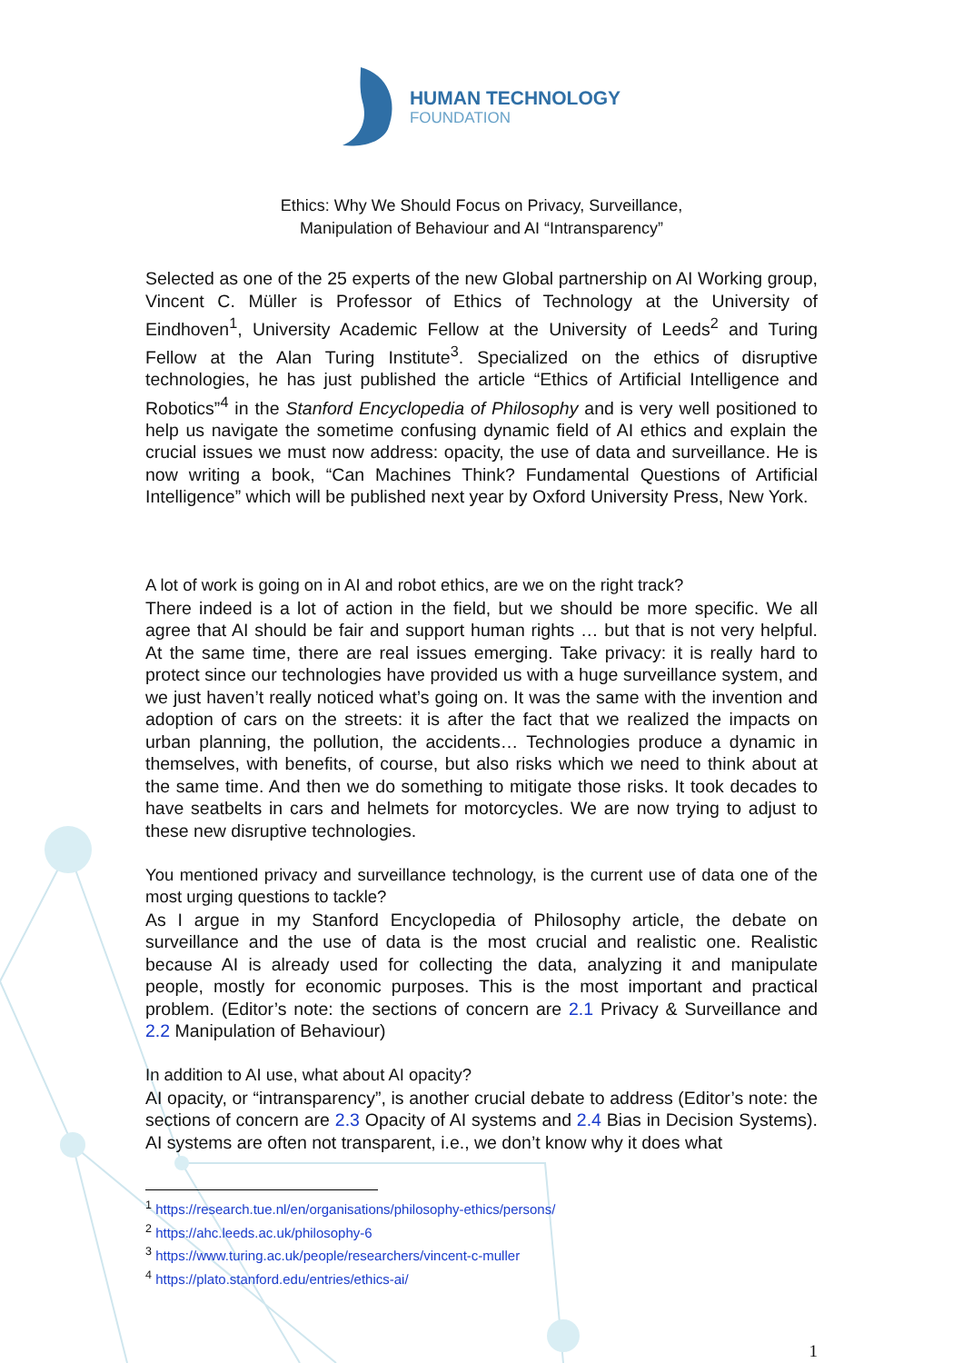HUMAN TECHNOLOGY
FOUNDATION
Ethics: Why We Should Focus on Privacy, Surveillance,
Manipulation of Behaviour and AI “Intransparency”
Selected as one of the 25 experts of the new Global partnership on AI Working group, Vincent C. Müller is Professor of Ethics of Technology at the University of Eindhoven<sup>1</sup>, University Academic Fellow at the University of Leeds<sup>2</sup> and Turing Fellow at the Alan Turing Institute<sup>3</sup>. Specialized on the ethics of disruptive technologies, he has just published the article “Ethics of Artificial Intelligence and Robotics”<sup>4</sup> in the Stanford Encyclopedia of Philosophy and is very well positioned to help us navigate the sometime confusing dynamic field of AI ethics and explain the crucial issues we must now address: opacity, the use of data and surveillance. He is now writing a book, “Can Machines Think? Fundamental Questions of Artificial Intelligence” which will be published next year by Oxford University Press, New York.
A lot of work is going on in AI and robot ethics, are we on the right track?
There indeed is a lot of action in the field, but we should be more specific. We all agree that AI should be fair and support human rights … but that is not very helpful. At the same time, there are real issues emerging. Take privacy: it is really hard to protect since our technologies have provided us with a huge surveillance system, and we just haven’t really noticed what’s going on. It was the same with the invention and adoption of cars on the streets: it is after the fact that we realized the impacts on urban planning, the pollution, the accidents… Technologies produce a dynamic in themselves, with benefits, of course, but also risks which we need to think about at the same time. And then we do something to mitigate those risks. It took decades to have seatbelts in cars and helmets for motorcycles. We are now trying to adjust to these new disruptive technologies.
You mentioned privacy and surveillance technology, is the current use of data one of the most urging questions to tackle?
As I argue in my Stanford Encyclopedia of Philosophy article, the debate on surveillance and the use of data is the most crucial and realistic one. Realistic because AI is already used for collecting the data, analyzing it and manipulate people, mostly for economic purposes. This is the most important and practical problem. (Editor’s note: the sections of concern are 2.1 Privacy & Surveillance and 2.2 Manipulation of Behaviour)
In addition to AI use, what about AI opacity?
AI opacity, or “intransparency”, is another crucial debate to address (Editor’s note: the sections of concern are 2.3 Opacity of AI systems and 2.4 Bias in Decision Systems). AI systems are often not transparent, i.e., we don’t know why it does what
<sup>1</sup> https://research.tue.nl/en/organisations/philosophy-ethics/persons/
<sup>2</sup> https://ahc.leeds.ac.uk/philosophy-6
<sup>3</sup> https://www.turing.ac.uk/people/researchers/vincent-c-muller
<sup>4</sup> https://plato.stanford.edu/entries/ethics-ai/
1